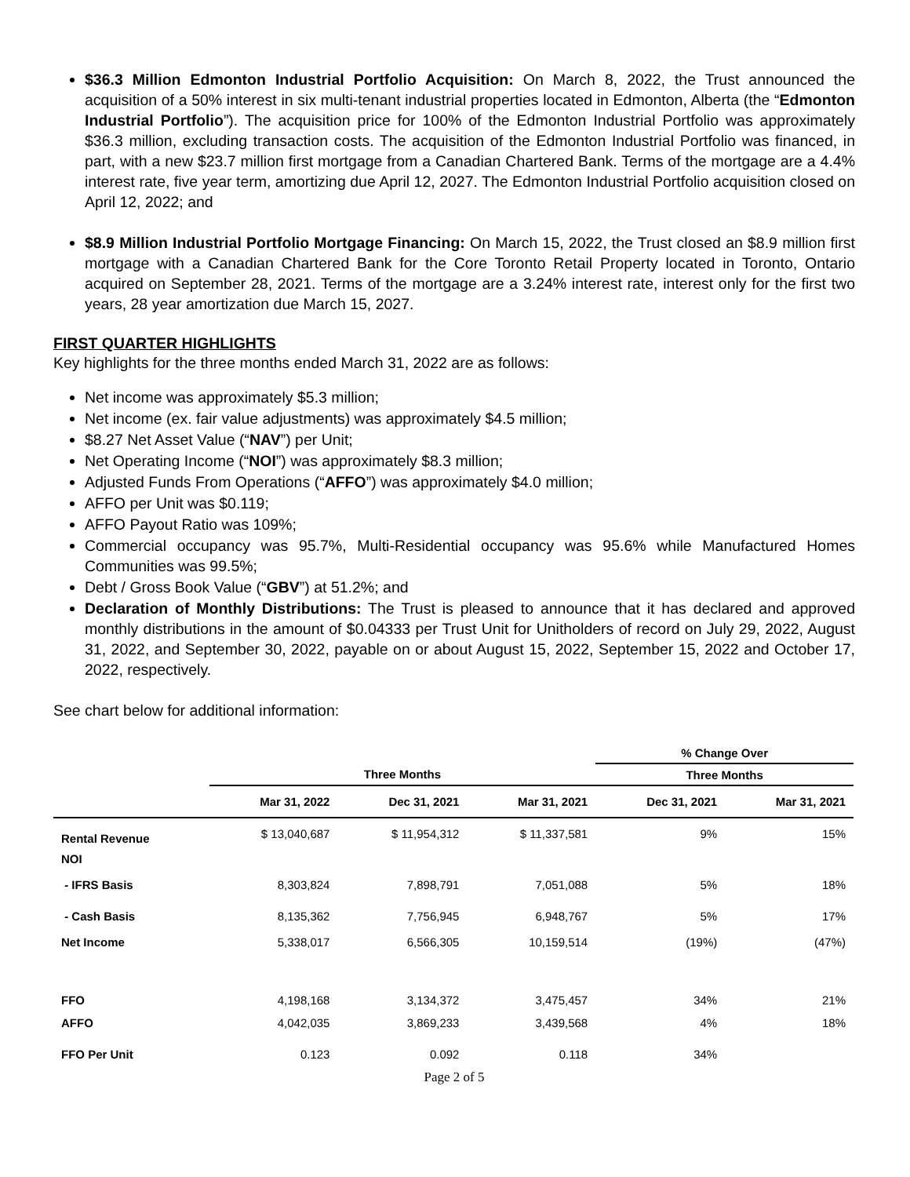$36.3 Million Edmonton Industrial Portfolio Acquisition: On March 8, 2022, the Trust announced the acquisition of a 50% interest in six multi-tenant industrial properties located in Edmonton, Alberta (the “Edmonton Industrial Portfolio”). The acquisition price for 100% of the Edmonton Industrial Portfolio was approximately $36.3 million, excluding transaction costs. The acquisition of the Edmonton Industrial Portfolio was financed, in part, with a new $23.7 million first mortgage from a Canadian Chartered Bank. Terms of the mortgage are a 4.4% interest rate, five year term, amortizing due April 12, 2027. The Edmonton Industrial Portfolio acquisition closed on April 12, 2022; and
$8.9 Million Industrial Portfolio Mortgage Financing: On March 15, 2022, the Trust closed an $8.9 million first mortgage with a Canadian Chartered Bank for the Core Toronto Retail Property located in Toronto, Ontario acquired on September 28, 2021. Terms of the mortgage are a 3.24% interest rate, interest only for the first two years, 28 year amortization due March 15, 2027.
FIRST QUARTER HIGHLIGHTS
Key highlights for the three months ended March 31, 2022 are as follows:
Net income was approximately $5.3 million;
Net income (ex. fair value adjustments) was approximately $4.5 million;
$8.27 Net Asset Value (“NAV”) per Unit;
Net Operating Income (“NOI”) was approximately $8.3 million;
Adjusted Funds From Operations (“AFFO”) was approximately $4.0 million;
AFFO per Unit was $0.119;
AFFO Payout Ratio was 109%;
Commercial occupancy was 95.7%, Multi-Residential occupancy was 95.6% while Manufactured Homes Communities was 99.5%;
Debt / Gross Book Value (“GBV”) at 51.2%; and
Declaration of Monthly Distributions: The Trust is pleased to announce that it has declared and approved monthly distributions in the amount of $0.04333 per Trust Unit for Unitholders of record on July 29, 2022, August 31, 2022, and September 30, 2022, payable on or about August 15, 2022, September 15, 2022 and October 17, 2022, respectively.
See chart below for additional information:
| | | | | % Change Over | |
| --- | --- | --- | --- | --- | --- |
| | Three Months | | | Three Months | |
| | Mar 31, 2022 | Dec 31, 2021 | Mar 31, 2021 | Dec 31, 2021 | Mar 31, 2021 |
| Rental Revenue | $ 13,040,687 | $ 11,954,312 | $ 11,337,581 | 9% | 15% |
| NOI | | | | | |
| - IFRS Basis | 8,303,824 | 7,898,791 | 7,051,088 | 5% | 18% |
| - Cash Basis | 8,135,362 | 7,756,945 | 6,948,767 | 5% | 17% |
| Net Income | 5,338,017 | 6,566,305 | 10,159,514 | (19%) | (47%) |
| FFO | 4,198,168 | 3,134,372 | 3,475,457 | 34% | 21% |
| AFFO | 4,042,035 | 3,869,233 | 3,439,568 | 4% | 18% |
| FFO Per Unit | 0.123 | 0.092 | 0.118 | 34% | |
Page 2 of 5